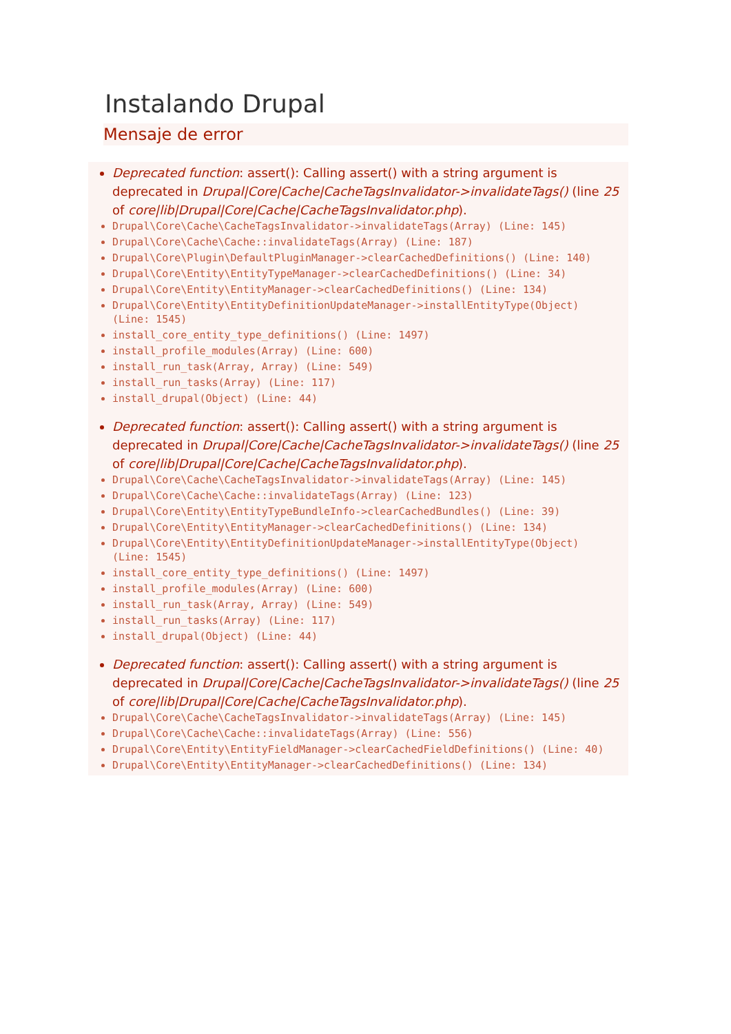Instalando Drupal
Mensaje de error
Deprecated function: assert(): Calling assert() with a string argument is deprecated in Drupal|Core|Cache|CacheTagsInvalidator->invalidateTags() (line 25 of core|lib|Drupal|Core|Cache|CacheTagsInvalidator.php).
Drupal\Core\Cache\CacheTagsInvalidator->invalidateTags(Array) (Line: 145)
Drupal\Core\Cache\Cache::invalidateTags(Array) (Line: 187)
Drupal\Core\Plugin\DefaultPluginManager->clearCachedDefinitions() (Line: 140)
Drupal\Core\Entity\EntityTypeManager->clearCachedDefinitions() (Line: 34)
Drupal\Core\Entity\EntityManager->clearCachedDefinitions() (Line: 134)
Drupal\Core\Entity\EntityDefinitionUpdateManager->installEntityType(Object) (Line: 1545)
install_core_entity_type_definitions() (Line: 1497)
install_profile_modules(Array) (Line: 600)
install_run_task(Array, Array) (Line: 549)
install_run_tasks(Array) (Line: 117)
install_drupal(Object) (Line: 44)
Deprecated function: assert(): Calling assert() with a string argument is deprecated in Drupal|Core|Cache|CacheTagsInvalidator->invalidateTags() (line 25 of core|lib|Drupal|Core|Cache|CacheTagsInvalidator.php).
Drupal\Core\Cache\CacheTagsInvalidator->invalidateTags(Array) (Line: 145)
Drupal\Core\Cache\Cache::invalidateTags(Array) (Line: 123)
Drupal\Core\Entity\EntityTypeBundleInfo->clearCachedBundles() (Line: 39)
Drupal\Core\Entity\EntityManager->clearCachedDefinitions() (Line: 134)
Drupal\Core\Entity\EntityDefinitionUpdateManager->installEntityType(Object) (Line: 1545)
install_core_entity_type_definitions() (Line: 1497)
install_profile_modules(Array) (Line: 600)
install_run_task(Array, Array) (Line: 549)
install_run_tasks(Array) (Line: 117)
install_drupal(Object) (Line: 44)
Deprecated function: assert(): Calling assert() with a string argument is deprecated in Drupal|Core|Cache|CacheTagsInvalidator->invalidateTags() (line 25 of core|lib|Drupal|Core|Cache|CacheTagsInvalidator.php).
Drupal\Core\Cache\CacheTagsInvalidator->invalidateTags(Array) (Line: 145)
Drupal\Core\Cache\Cache::invalidateTags(Array) (Line: 556)
Drupal\Core\Entity\EntityFieldManager->clearCachedFieldDefinitions() (Line: 40)
Drupal\Core\Entity\EntityManager->clearCachedDefinitions() (Line: 134)